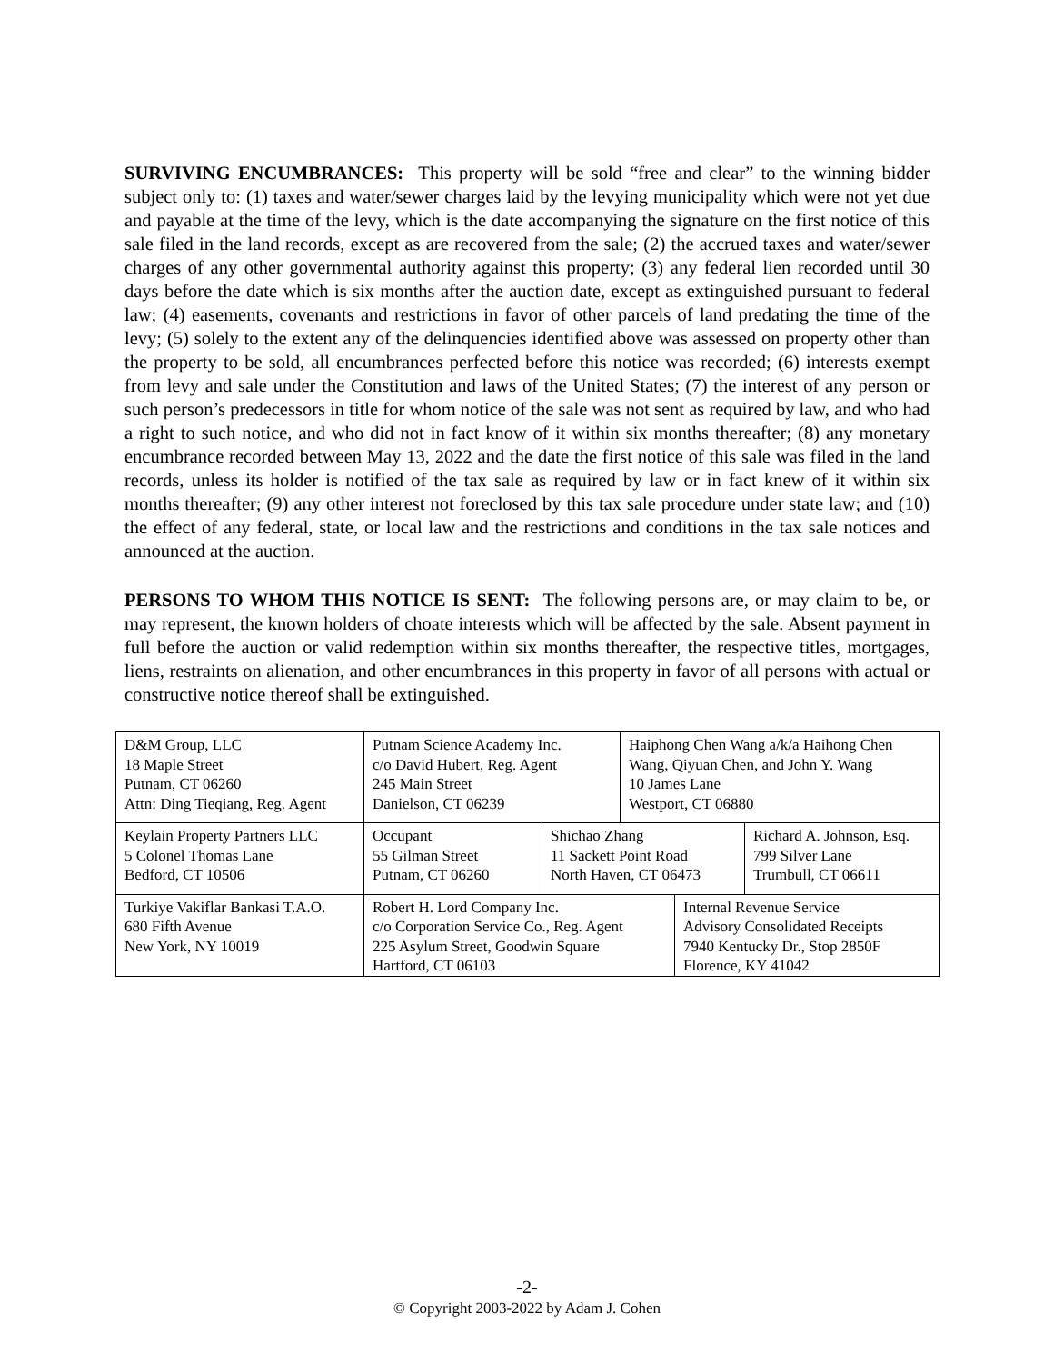SURVIVING ENCUMBRANCES: This property will be sold “free and clear” to the winning bidder subject only to: (1) taxes and water/sewer charges laid by the levying municipality which were not yet due and payable at the time of the levy, which is the date accompanying the signature on the first notice of this sale filed in the land records, except as are recovered from the sale; (2) the accrued taxes and water/sewer charges of any other governmental authority against this property; (3) any federal lien recorded until 30 days before the date which is six months after the auction date, except as extinguished pursuant to federal law; (4) easements, covenants and restrictions in favor of other parcels of land predating the time of the levy; (5) solely to the extent any of the delinquencies identified above was assessed on property other than the property to be sold, all encumbrances perfected before this notice was recorded; (6) interests exempt from levy and sale under the Constitution and laws of the United States; (7) the interest of any person or such person’s predecessors in title for whom notice of the sale was not sent as required by law, and who had a right to such notice, and who did not in fact know of it within six months thereafter; (8) any monetary encumbrance recorded between May 13, 2022 and the date the first notice of this sale was filed in the land records, unless its holder is notified of the tax sale as required by law or in fact knew of it within six months thereafter; (9) any other interest not foreclosed by this tax sale procedure under state law; and (10) the effect of any federal, state, or local law and the restrictions and conditions in the tax sale notices and announced at the auction.
PERSONS TO WHOM THIS NOTICE IS SENT: The following persons are, or may claim to be, or may represent, the known holders of choate interests which will be affected by the sale. Absent payment in full before the auction or valid redemption within six months thereafter, the respective titles, mortgages, liens, restraints on alienation, and other encumbrances in this property in favor of all persons with actual or constructive notice thereof shall be extinguished.
| D&M Group, LLC 18 Maple Street Putnam, CT 06260 Attn: Ding Tieqiang, Reg. Agent | Putnam Science Academy Inc. c/o David Hubert, Reg. Agent 245 Main Street Danielson, CT 06239 | | Haiphong Chen Wang a/k/a Haihong Chen Wang, Qiyuan Chen, and John Y. Wang 10 James Lane Westport, CT 06880 | | |
| Keylain Property Partners LLC 5 Colonel Thomas Lane Bedford, CT 10506 | Occupant 55 Gilman Street Putnam, CT 06260 | Shichao Zhang 11 Sackett Point Road North Haven, CT 06473 | | | Richard A. Johnson, Esq. 799 Silver Lane Trumbull, CT 06611 |
| Turkiye Vakiflar Bankasi T.A.O. 680 Fifth Avenue New York, NY 10019 | Robert H. Lord Company Inc. c/o Corporation Service Co., Reg. Agent 225 Asylum Street, Goodwin Square Hartford, CT 06103 | | | Internal Revenue Service Advisory Consolidated Receipts 7940 Kentucky Dr., Stop 2850F Florence, KY 41042 | |
-2-
© Copyright 2003-2022 by Adam J. Cohen